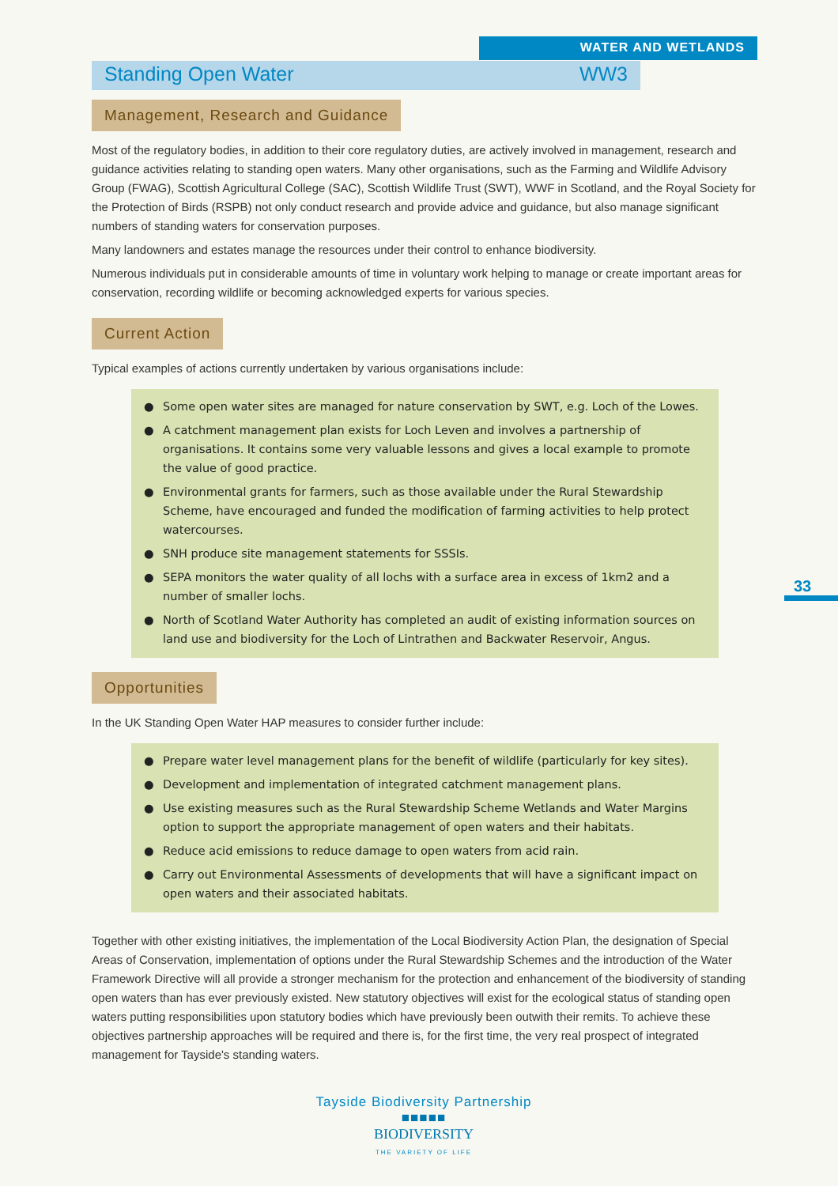WATER AND WETLANDS
Standing Open Water WW3
Management, Research and Guidance
Most of the regulatory bodies, in addition to their core regulatory duties, are actively involved in management, research and guidance activities relating to standing open waters. Many other organisations, such as the Farming and Wildlife Advisory Group (FWAG), Scottish Agricultural College (SAC), Scottish Wildlife Trust (SWT), WWF in Scotland, and the Royal Society for the Protection of Birds (RSPB) not only conduct research and provide advice and guidance, but also manage significant numbers of standing waters for conservation purposes.
Many landowners and estates manage the resources under their control to enhance biodiversity.
Numerous individuals put in considerable amounts of time in voluntary work helping to manage or create important areas for conservation, recording wildlife or becoming acknowledged experts for various species.
Current Action
Typical examples of actions currently undertaken by various organisations include:
● Some open water sites are managed for nature conservation by SWT, e.g. Loch of the Lowes.
● A catchment management plan exists for Loch Leven and involves a partnership of organisations. It contains some very valuable lessons and gives a local example to promote the value of good practice.
● Environmental grants for farmers, such as those available under the Rural Stewardship Scheme, have encouraged and funded the modification of farming activities to help protect watercourses.
● SNH produce site management statements for SSSIs.
● SEPA monitors the water quality of all lochs with a surface area in excess of 1km2 and a number of smaller lochs.
● North of Scotland Water Authority has completed an audit of existing information sources on land use and biodiversity for the Loch of Lintrathen and Backwater Reservoir, Angus.
Opportunities
In the UK Standing Open Water HAP measures to consider further include:
● Prepare water level management plans for the benefit of wildlife (particularly for key sites).
● Development and implementation of integrated catchment management plans.
● Use existing measures such as the Rural Stewardship Scheme Wetlands and Water Margins option to support the appropriate management of open waters and their habitats.
● Reduce acid emissions to reduce damage to open waters from acid rain.
● Carry out Environmental Assessments of developments that will have a significant impact on open waters and their associated habitats.
Together with other existing initiatives, the implementation of the Local Biodiversity Action Plan, the designation of Special Areas of Conservation, implementation of options under the Rural Stewardship Schemes and the introduction of the Water Framework Directive will all provide a stronger mechanism for the protection and enhancement of the biodiversity of standing open waters than has ever previously existed. New statutory objectives will exist for the ecological status of standing open waters putting responsibilities upon statutory bodies which have previously been outwith their remits. To achieve these objectives partnership approaches will be required and there is, for the first time, the very real prospect of integrated management for Tayside's standing waters.
33
Tayside Biodiversity Partnership
■■■■■
BIODIVERSITY
THE VARIETY OF LIFE